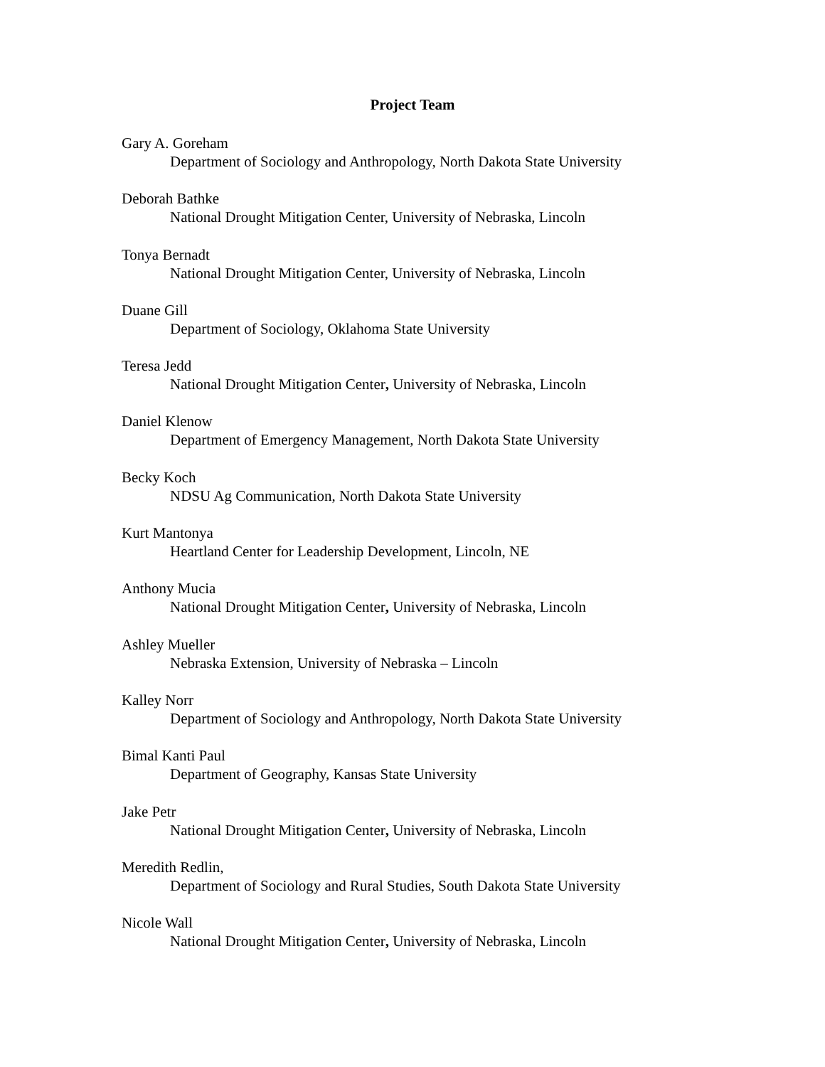Project Team
Gary A. Goreham
Department of Sociology and Anthropology, North Dakota State University
Deborah Bathke
National Drought Mitigation Center, University of Nebraska, Lincoln
Tonya Bernadt
National Drought Mitigation Center, University of Nebraska, Lincoln
Duane Gill
Department of Sociology, Oklahoma State University
Teresa Jedd
National Drought Mitigation Center, University of Nebraska, Lincoln
Daniel Klenow
Department of Emergency Management, North Dakota State University
Becky Koch
NDSU Ag Communication, North Dakota State University
Kurt Mantonya
Heartland Center for Leadership Development, Lincoln, NE
Anthony Mucia
National Drought Mitigation Center, University of Nebraska, Lincoln
Ashley Mueller
Nebraska Extension, University of Nebraska – Lincoln
Kalley Norr
Department of Sociology and Anthropology, North Dakota State University
Bimal Kanti Paul
Department of Geography, Kansas State University
Jake Petr
National Drought Mitigation Center, University of Nebraska, Lincoln
Meredith Redlin,
Department of Sociology and Rural Studies, South Dakota State University
Nicole Wall
National Drought Mitigation Center, University of Nebraska, Lincoln